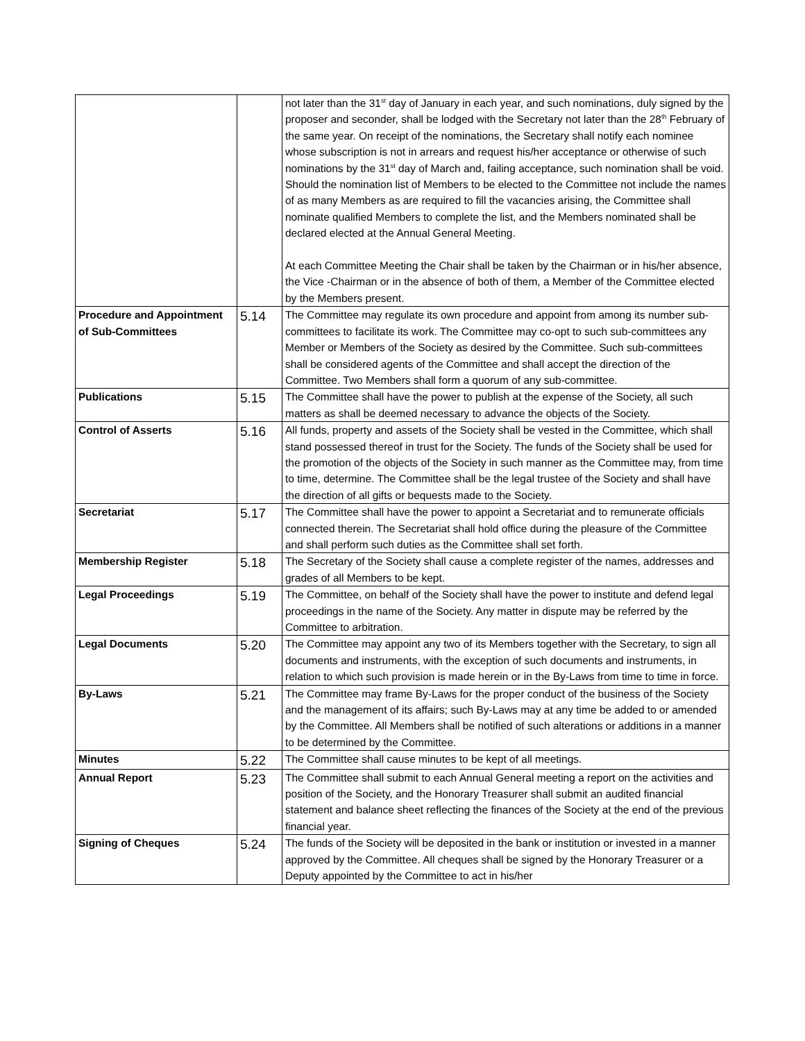| | | not later than the 31<sup>st</sup> day of January in each year, and such nominations, duly signed by the proposer and seconder, shall be lodged with the Secretary not later than the 28<sup>th</sup> February of the same year. On receipt of the nominations, the Secretary shall notify each nominee whose subscription is not in arrears and request his/her acceptance or otherwise of such nominations by the 31<sup>st</sup> day of March and, failing acceptance, such nomination shall be void. Should the nomination list of Members to be elected to the Committee not include the names of as many Members as are required to fill the vacancies arising, the Committee shall nominate qualified Members to complete the list, and the Members nominated shall be declared elected at the Annual General Meeting. At each Committee Meeting the Chair shall be taken by the Chairman or in his/her absence, the Vice -Chairman or in the absence of both of them, a Member of the Committee elected by the Members present. |
| Procedure and Appointment of Sub-Committees | 5.14 | The Committee may regulate its own procedure and appoint from among its number sub-committees to facilitate its work. The Committee may co-opt to such sub-committees any Member or Members of the Society as desired by the Committee. Such sub-committees shall be considered agents of the Committee and shall accept the direction of the Committee. Two Members shall form a quorum of any sub-committee. |
| Publications | 5.15 | The Committee shall have the power to publish at the expense of the Society, all such matters as shall be deemed necessary to advance the objects of the Society. |
| Control of Asserts | 5.16 | All funds, property and assets of the Society shall be vested in the Committee, which shall stand possessed thereof in trust for the Society. The funds of the Society shall be used for the promotion of the objects of the Society in such manner as the Committee may, from time to time, determine. The Committee shall be the legal trustee of the Society and shall have the direction of all gifts or bequests made to the Society. |
| Secretariat | 5.17 | The Committee shall have the power to appoint a Secretariat and to remunerate officials connected therein. The Secretariat shall hold office during the pleasure of the Committee and shall perform such duties as the Committee shall set forth. |
| Membership Register | 5.18 | The Secretary of the Society shall cause a complete register of the names, addresses and grades of all Members to be kept. |
| Legal Proceedings | 5.19 | The Committee, on behalf of the Society shall have the power to institute and defend legal proceedings in the name of the Society. Any matter in dispute may be referred by the Committee to arbitration. |
| Legal Documents | 5.20 | The Committee may appoint any two of its Members together with the Secretary, to sign all documents and instruments, with the exception of such documents and instruments, in relation to which such provision is made herein or in the By-Laws from time to time in force. |
| By-Laws | 5.21 | The Committee may frame By-Laws for the proper conduct of the business of the Society and the management of its affairs; such By-Laws may at any time be added to or amended by the Committee. All Members shall be notified of such alterations or additions in a manner to be determined by the Committee. |
| Minutes | 5.22 | The Committee shall cause minutes to be kept of all meetings. |
| Annual Report | 5.23 | The Committee shall submit to each Annual General meeting a report on the activities and position of the Society, and the Honorary Treasurer shall submit an audited financial statement and balance sheet reflecting the finances of the Society at the end of the previous financial year. |
| Signing of Cheques | 5.24 | The funds of the Society will be deposited in the bank or institution or invested in a manner approved by the Committee. All cheques shall be signed by the Honorary Treasurer or a Deputy appointed by the Committee to act in his/her |